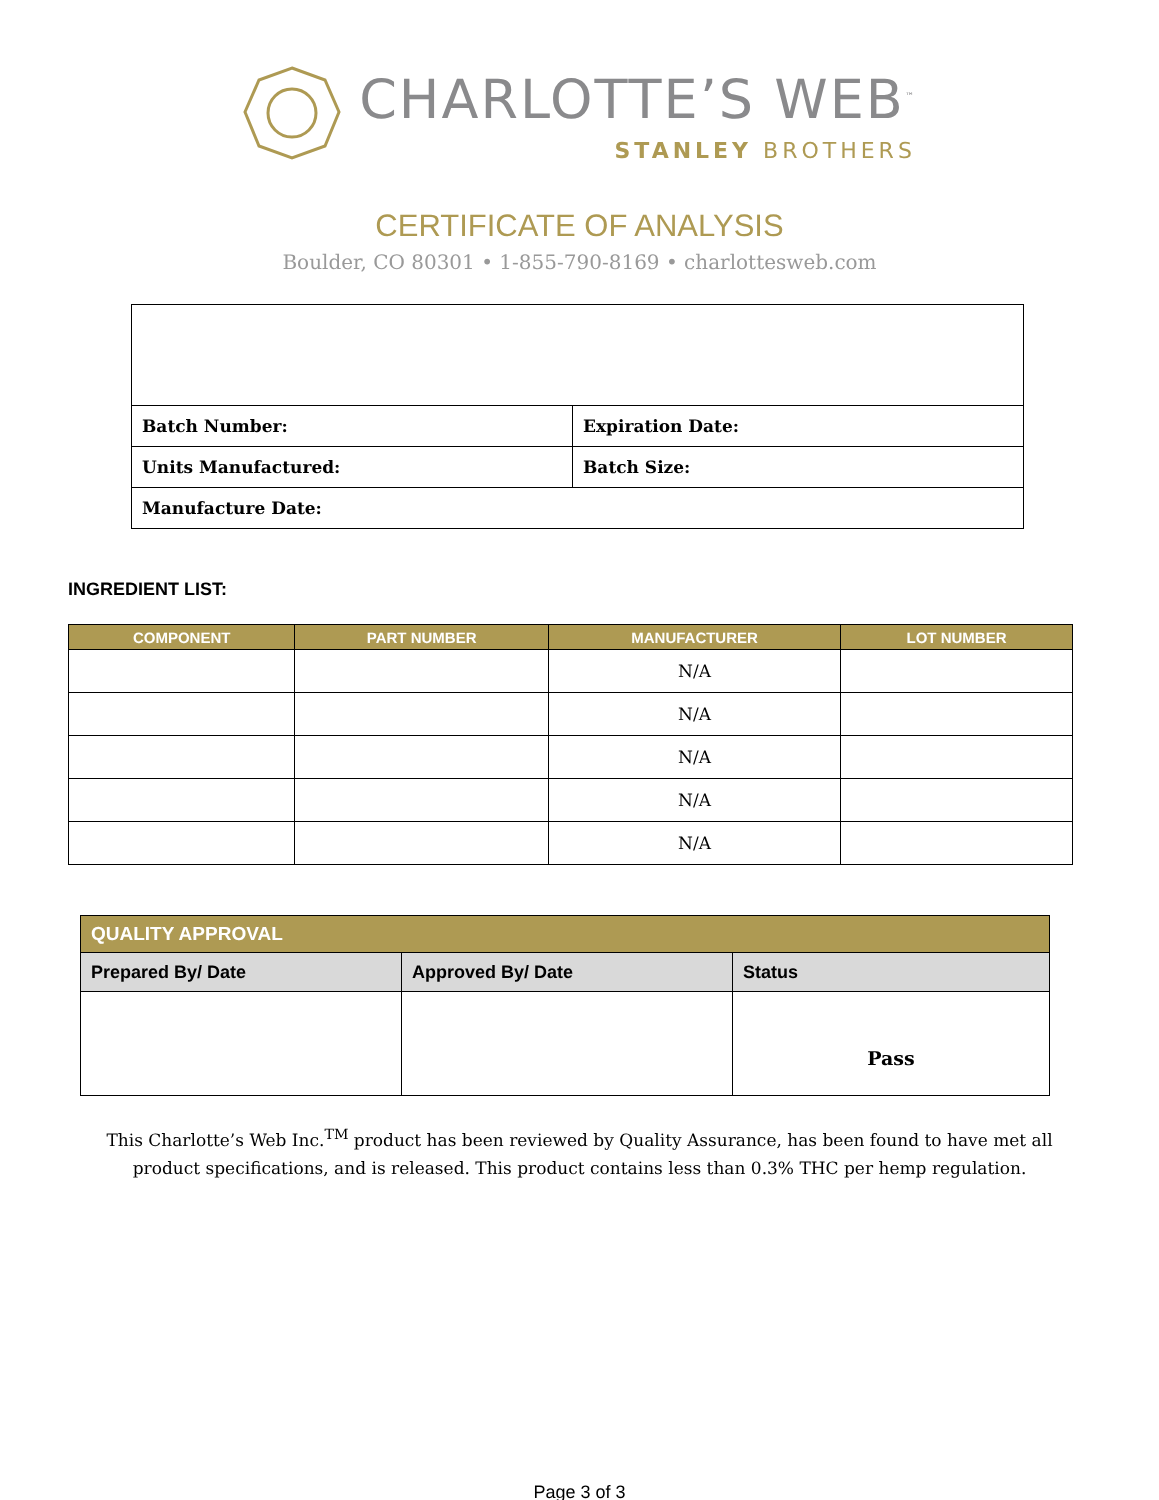CHARLOTTE’S WEB<sup>™</sup>
STANLEY BROTHERS
CERTIFICATE OF ANALYSIS
Boulder, CO 80301 • 1-855-790-8169 • charlottesweb.com
| Batch Number: | Expiration Date: |
| Units Manufactured: | Batch Size: |
| Manufacture Date: | |
INGREDIENT LIST:
| COMPONENT | PART NUMBER | MANUFACTURER | LOT NUMBER |
| --- | --- | --- | --- |
| | | N/A | |
| | | N/A | |
| | | N/A | |
| | | N/A | |
| | | N/A | |
| QUALITY APPROVAL | | |
| Prepared By/ Date | Approved By/ Date | Status |
| | | Pass |
This Charlotte’s Web Inc.<sup>TM</sup> product has been reviewed by Quality Assurance, has been found to have met all product specifications, and is released. This product contains less than 0.3% THC per hemp regulation.
Page 3 of 3